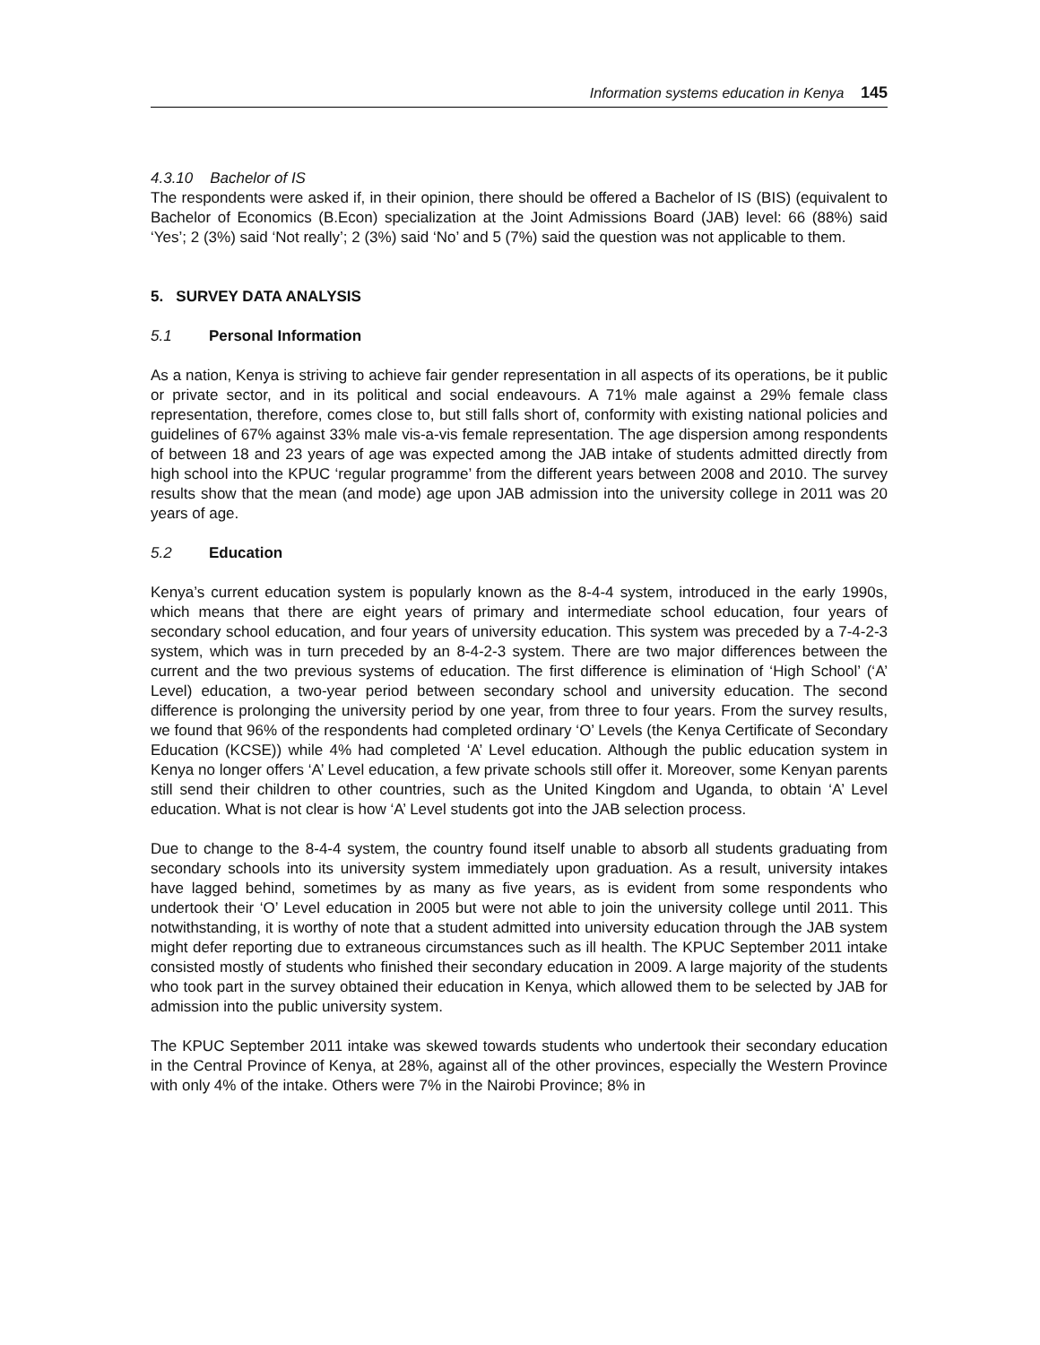Information systems education in Kenya 145
4.3.10 Bachelor of IS
The respondents were asked if, in their opinion, there should be offered a Bachelor of IS (BIS) (equivalent to Bachelor of Economics (B.Econ) specialization at the Joint Admissions Board (JAB) level: 66 (88%) said ‘Yes’; 2 (3%) said ‘Not really’; 2 (3%) said ‘No’ and 5 (7%) said the question was not applicable to them.
5. SURVEY DATA ANALYSIS
5.1 Personal Information
As a nation, Kenya is striving to achieve fair gender representation in all aspects of its operations, be it public or private sector, and in its political and social endeavours. A 71% male against a 29% female class representation, therefore, comes close to, but still falls short of, conformity with existing national policies and guidelines of 67% against 33% male vis-a-vis female representation. The age dispersion among respondents of between 18 and 23 years of age was expected among the JAB intake of students admitted directly from high school into the KPUC ‘regular programme’ from the different years between 2008 and 2010. The survey results show that the mean (and mode) age upon JAB admission into the university college in 2011 was 20 years of age.
5.2 Education
Kenya’s current education system is popularly known as the 8-4-4 system, introduced in the early 1990s, which means that there are eight years of primary and intermediate school education, four years of secondary school education, and four years of university education. This system was preceded by a 7-4-2-3 system, which was in turn preceded by an 8-4-2-3 system. There are two major differences between the current and the two previous systems of education. The first difference is elimination of ‘High School’ (‘A’ Level) education, a two-year period between secondary school and university education. The second difference is prolonging the university period by one year, from three to four years. From the survey results, we found that 96% of the respondents had completed ordinary ‘O’ Levels (the Kenya Certificate of Secondary Education (KCSE)) while 4% had completed ‘A’ Level education. Although the public education system in Kenya no longer offers ‘A’ Level education, a few private schools still offer it. Moreover, some Kenyan parents still send their children to other countries, such as the United Kingdom and Uganda, to obtain ‘A’ Level education. What is not clear is how ‘A’ Level students got into the JAB selection process.
Due to change to the 8-4-4 system, the country found itself unable to absorb all students graduating from secondary schools into its university system immediately upon graduation. As a result, university intakes have lagged behind, sometimes by as many as five years, as is evident from some respondents who undertook their ‘O’ Level education in 2005 but were not able to join the university college until 2011. This notwithstanding, it is worthy of note that a student admitted into university education through the JAB system might defer reporting due to extraneous circumstances such as ill health. The KPUC September 2011 intake consisted mostly of students who finished their secondary education in 2009. A large majority of the students who took part in the survey obtained their education in Kenya, which allowed them to be selected by JAB for admission into the public university system.
The KPUC September 2011 intake was skewed towards students who undertook their secondary education in the Central Province of Kenya, at 28%, against all of the other provinces, especially the Western Province with only 4% of the intake. Others were 7% in the Nairobi Province; 8% in